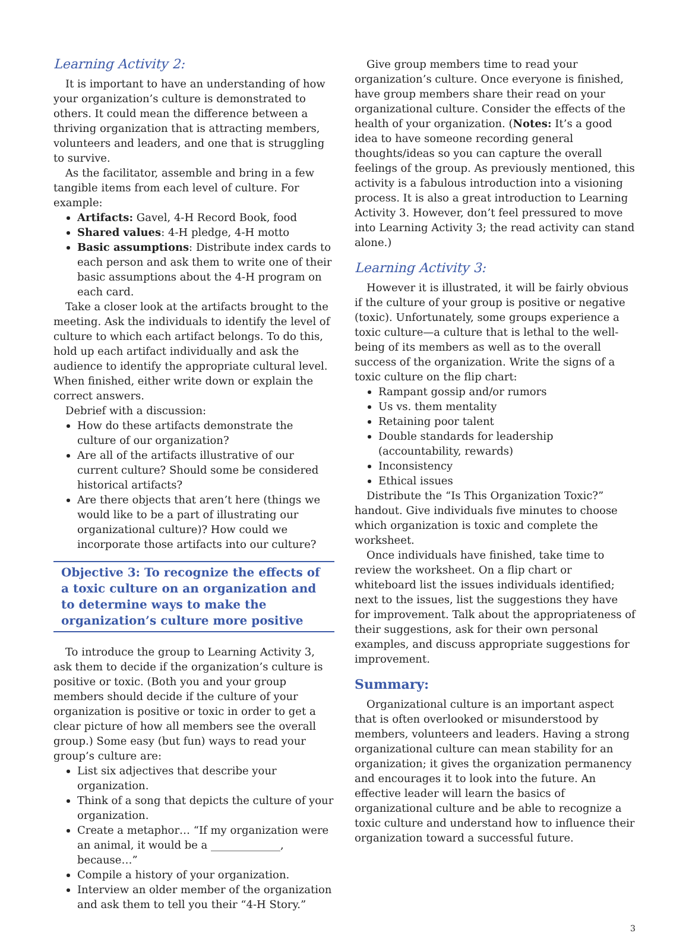Learning Activity 2:
It is important to have an understanding of how your organization’s culture is demonstrated to others. It could mean the difference between a thriving organization that is attracting members, volunteers and leaders, and one that is struggling to survive.
As the facilitator, assemble and bring in a few tangible items from each level of culture. For example:
Artifacts: Gavel, 4-H Record Book, food
Shared values: 4-H pledge, 4-H motto
Basic assumptions: Distribute index cards to each person and ask them to write one of their basic assumptions about the 4-H program on each card.
Take a closer look at the artifacts brought to the meeting. Ask the individuals to identify the level of culture to which each artifact belongs. To do this, hold up each artifact individually and ask the audience to identify the appropriate cultural level. When finished, either write down or explain the correct answers.
Debrief with a discussion:
How do these artifacts demonstrate the culture of our organization?
Are all of the artifacts illustrative of our current culture? Should some be considered historical artifacts?
Are there objects that aren’t here (things we would like to be a part of illustrating our organizational culture)? How could we incorporate those artifacts into our culture?
Objective 3: To recognize the effects of a toxic culture on an organization and to determine ways to make the organization’s culture more positive
To introduce the group to Learning Activity 3, ask them to decide if the organization’s culture is positive or toxic. (Both you and your group members should decide if the culture of your organization is positive or toxic in order to get a clear picture of how all members see the overall group.) Some easy (but fun) ways to read your group’s culture are:
List six adjectives that describe your organization.
Think of a song that depicts the culture of your organization.
Create a metaphor… “If my organization were an animal, it would be a _____________, because…”
Compile a history of your organization.
Interview an older member of the organization and ask them to tell you their “4-H Story.”
Give group members time to read your organization’s culture. Once everyone is finished, have group members share their read on your organizational culture. Consider the effects of the health of your organization. (Notes: It’s a good idea to have someone recording general thoughts/ideas so you can capture the overall feelings of the group. As previously mentioned, this activity is a fabulous introduction into a visioning process. It is also a great introduction to Learning Activity 3. However, don’t feel pressured to move into Learning Activity 3; the read activity can stand alone.)
Learning Activity 3:
However it is illustrated, it will be fairly obvious if the culture of your group is positive or negative (toxic). Unfortunately, some groups experience a toxic culture—a culture that is lethal to the well-being of its members as well as to the overall success of the organization. Write the signs of a toxic culture on the flip chart:
Rampant gossip and/or rumors
Us vs. them mentality
Retaining poor talent
Double standards for leadership (accountability, rewards)
Inconsistency
Ethical issues
Distribute the “Is This Organization Toxic?” handout. Give individuals five minutes to choose which organization is toxic and complete the worksheet.
Once individuals have finished, take time to review the worksheet. On a flip chart or whiteboard list the issues individuals identified; next to the issues, list the suggestions they have for improvement. Talk about the appropriateness of their suggestions, ask for their own personal examples, and discuss appropriate suggestions for improvement.
Summary:
Organizational culture is an important aspect that is often overlooked or misunderstood by members, volunteers and leaders. Having a strong organizational culture can mean stability for an organization; it gives the organization permanency and encourages it to look into the future. An effective leader will learn the basics of organizational culture and be able to recognize a toxic culture and understand how to influence their organization toward a successful future.
3